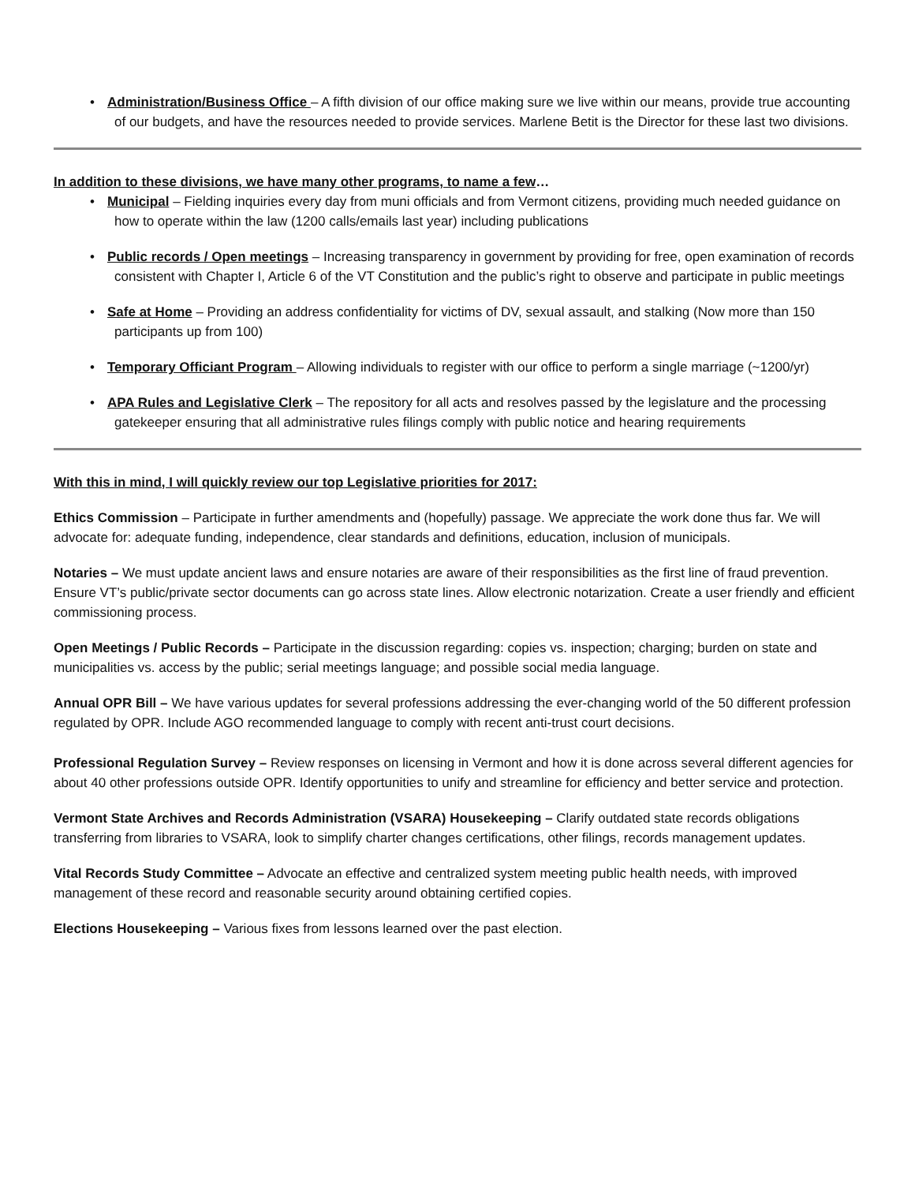• Administration/Business Office – A fifth division of our office making sure we live within our means, provide true accounting of our budgets, and have the resources needed to provide services. Marlene Betit is the Director for these last two divisions.
In addition to these divisions, we have many other programs, to name a few…
• Municipal – Fielding inquiries every day from muni officials and from Vermont citizens, providing much needed guidance on how to operate within the law (1200 calls/emails last year) including publications
• Public records / Open meetings – Increasing transparency in government by providing for free, open examination of records consistent with Chapter I, Article 6 of the VT Constitution and the public’s right to observe and participate in public meetings
• Safe at Home – Providing an address confidentiality for victims of DV, sexual assault, and stalking (Now more than 150 participants up from 100)
• Temporary Officiant Program – Allowing individuals to register with our office to perform a single marriage (~1200/yr)
• APA Rules and Legislative Clerk – The repository for all acts and resolves passed by the legislature and the processing gatekeeper ensuring that all administrative rules filings comply with public notice and hearing requirements
With this in mind, I will quickly review our top Legislative priorities for 2017:
Ethics Commission – Participate in further amendments and (hopefully) passage. We appreciate the work done thus far. We will advocate for: adequate funding, independence, clear standards and definitions, education, inclusion of municipals.
Notaries – We must update ancient laws and ensure notaries are aware of their responsibilities as the first line of fraud prevention. Ensure VT’s public/private sector documents can go across state lines. Allow electronic notarization. Create a user friendly and efficient commissioning process.
Open Meetings / Public Records – Participate in the discussion regarding: copies vs. inspection; charging; burden on state and municipalities vs. access by the public; serial meetings language; and possible social media language.
Annual OPR Bill – We have various updates for several professions addressing the ever-changing world of the 50 different profession regulated by OPR. Include AGO recommended language to comply with recent anti-trust court decisions.
Professional Regulation Survey – Review responses on licensing in Vermont and how it is done across several different agencies for about 40 other professions outside OPR. Identify opportunities to unify and streamline for efficiency and better service and protection.
Vermont State Archives and Records Administration (VSARA) Housekeeping – Clarify outdated state records obligations transferring from libraries to VSARA, look to simplify charter changes certifications, other filings, records management updates.
Vital Records Study Committee – Advocate an effective and centralized system meeting public health needs, with improved management of these record and reasonable security around obtaining certified copies.
Elections Housekeeping – Various fixes from lessons learned over the past election.